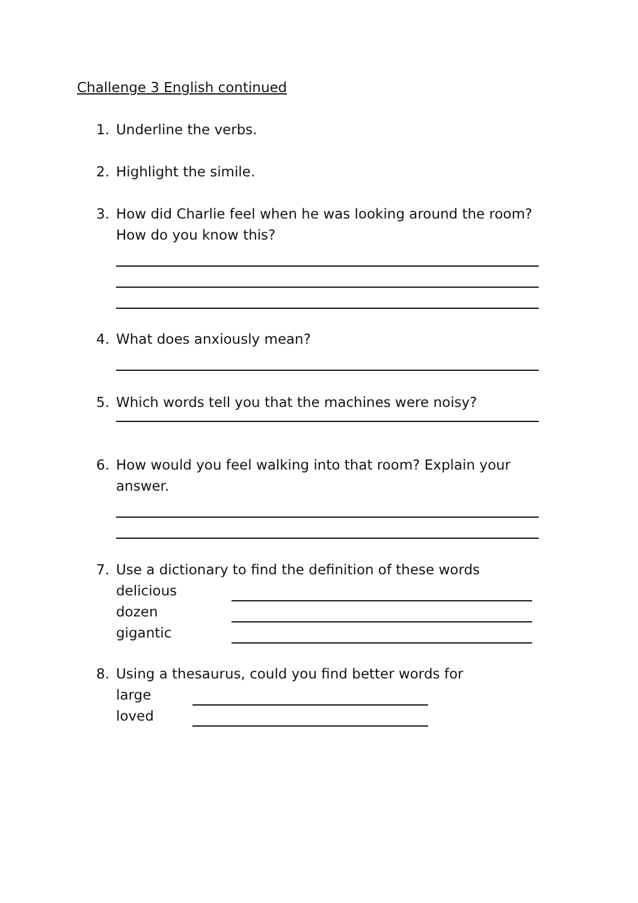Challenge 3 English continued
1. Underline the verbs.
2. Highlight the simile.
3. How did Charlie feel when he was looking around the room?
How do you know this?
4. What does anxiously mean?
5. Which words tell you that the machines were noisy?
6. How would you feel walking into that room? Explain your
answer.
7. Use a dictionary to find the definition of these words
delicious
dozen
gigantic
8. Using a thesaurus, could you find better words for
large
loved